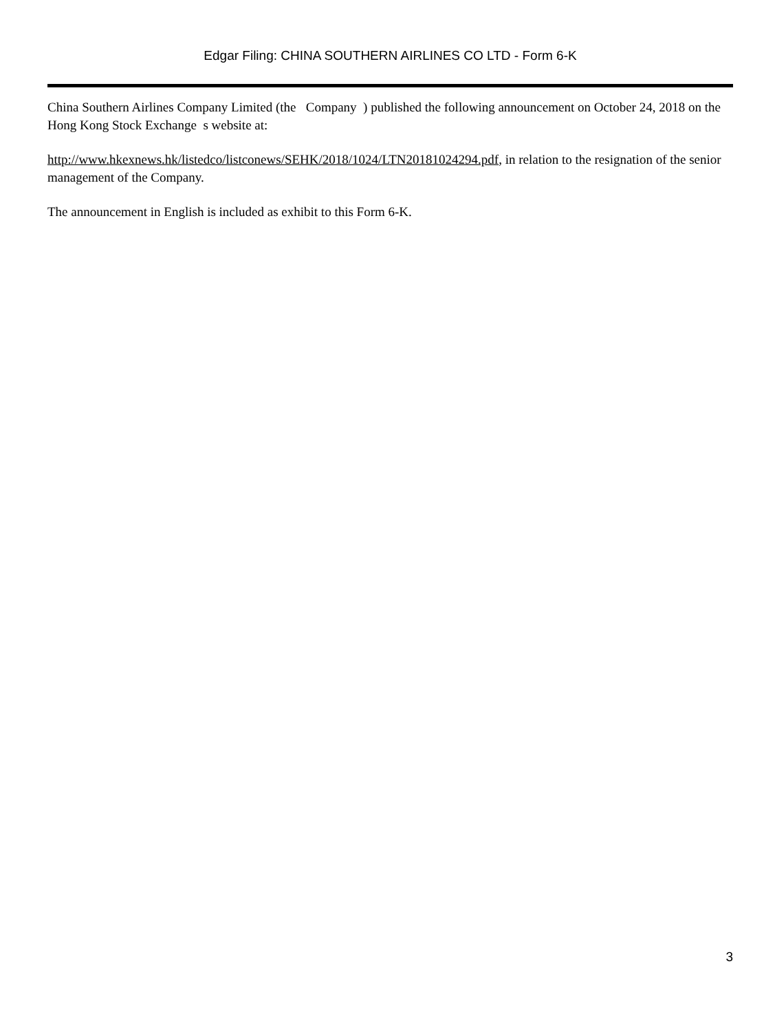Edgar Filing: CHINA SOUTHERN AIRLINES CO LTD - Form 6-K
China Southern Airlines Company Limited (the Company ) published the following announcement on October 24, 2018 on the Hong Kong Stock Exchange s website at:
http://www.hkexnews.hk/listedco/listconews/SEHK/2018/1024/LTN20181024294.pdf, in relation to the resignation of the senior management of the Company.
The announcement in English is included as exhibit to this Form 6-K.
3